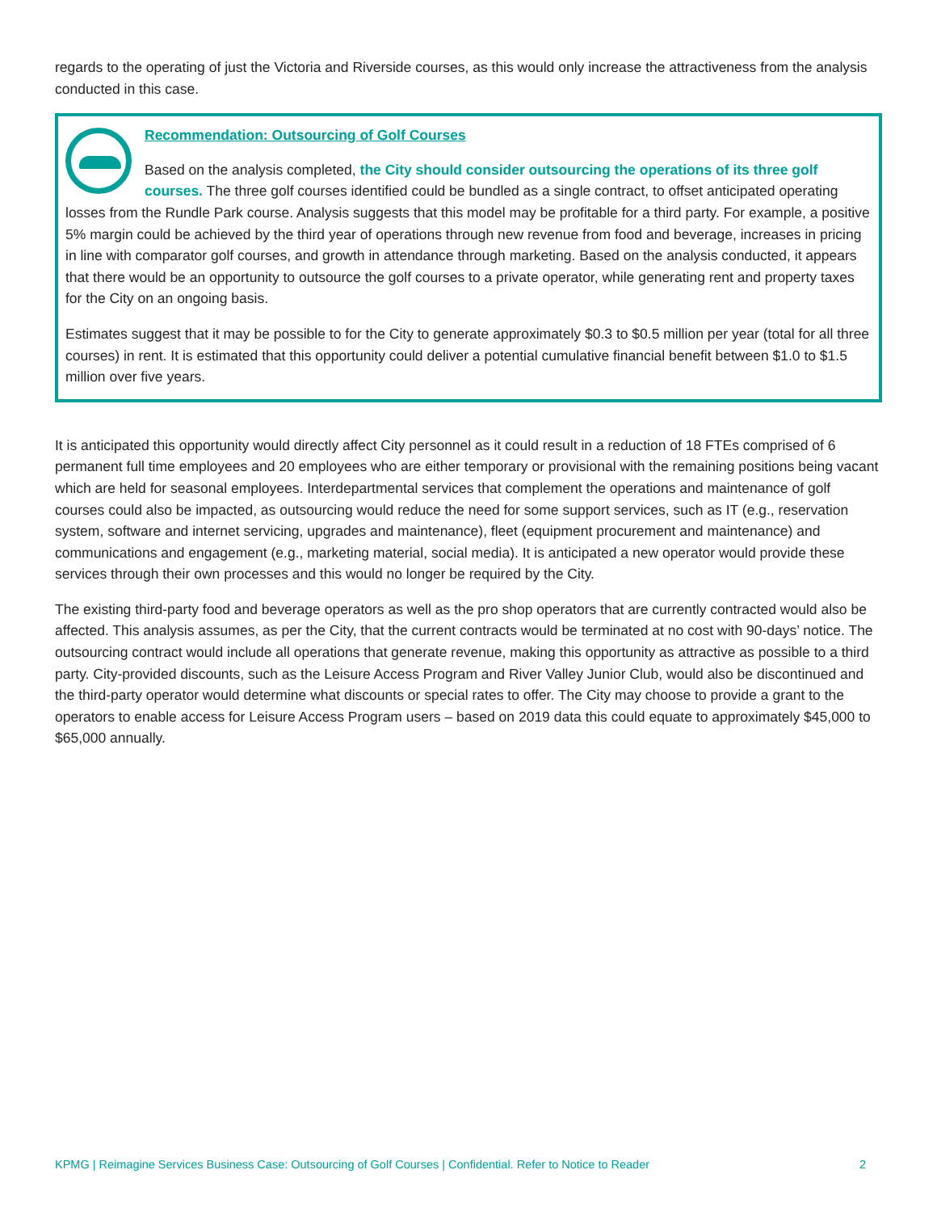regards to the operating of just the Victoria and Riverside courses, as this would only increase the attractiveness from the analysis conducted in this case.
Recommendation: Outsourcing of Golf Courses
Based on the analysis completed, the City should consider outsourcing the operations of its three golf courses. The three golf courses identified could be bundled as a single contract, to offset anticipated operating losses from the Rundle Park course. Analysis suggests that this model may be profitable for a third party. For example, a positive 5% margin could be achieved by the third year of operations through new revenue from food and beverage, increases in pricing in line with comparator golf courses, and growth in attendance through marketing. Based on the analysis conducted, it appears that there would be an opportunity to outsource the golf courses to a private operator, while generating rent and property taxes for the City on an ongoing basis.
Estimates suggest that it may be possible to for the City to generate approximately $0.3 to $0.5 million per year (total for all three courses) in rent. It is estimated that this opportunity could deliver a potential cumulative financial benefit between $1.0 to $1.5 million over five years.
It is anticipated this opportunity would directly affect City personnel as it could result in a reduction of 18 FTEs comprised of 6 permanent full time employees and 20 employees who are either temporary or provisional with the remaining positions being vacant which are held for seasonal employees. Interdepartmental services that complement the operations and maintenance of golf courses could also be impacted, as outsourcing would reduce the need for some support services, such as IT (e.g., reservation system, software and internet servicing, upgrades and maintenance), fleet (equipment procurement and maintenance) and communications and engagement (e.g., marketing material, social media). It is anticipated a new operator would provide these services through their own processes and this would no longer be required by the City.
The existing third-party food and beverage operators as well as the pro shop operators that are currently contracted would also be affected. This analysis assumes, as per the City, that the current contracts would be terminated at no cost with 90-days’ notice. The outsourcing contract would include all operations that generate revenue, making this opportunity as attractive as possible to a third party. City-provided discounts, such as the Leisure Access Program and River Valley Junior Club, would also be discontinued and the third-party operator would determine what discounts or special rates to offer. The City may choose to provide a grant to the operators to enable access for Leisure Access Program users – based on 2019 data this could equate to approximately $45,000 to $65,000 annually.
KPMG | Reimagine Services Business Case: Outsourcing of Golf Courses | Confidential. Refer to Notice to Reader 2